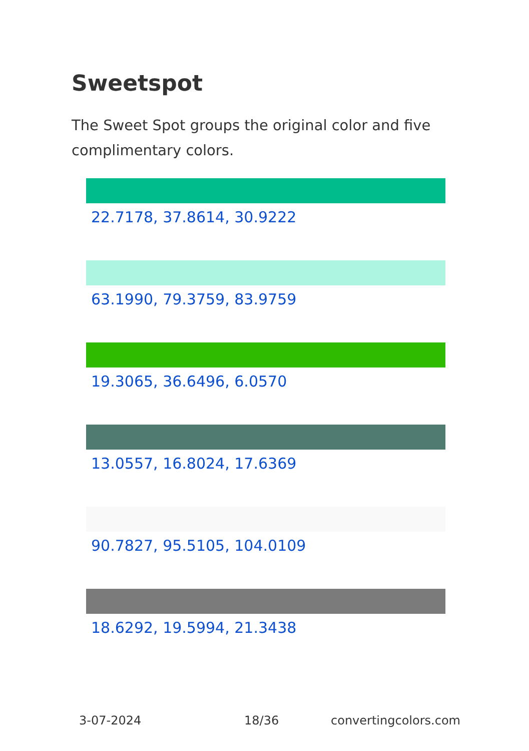Sweetspot
The Sweet Spot groups the original color and five complimentary colors.
22.7178, 37.8614, 30.9222
63.1990, 79.3759, 83.9759
19.3065, 36.6496, 6.0570
13.0557, 16.8024, 17.6369
90.7827, 95.5105, 104.0109
18.6292, 19.5994, 21.3438
3-07-2024 18/36 convertingcolors.com